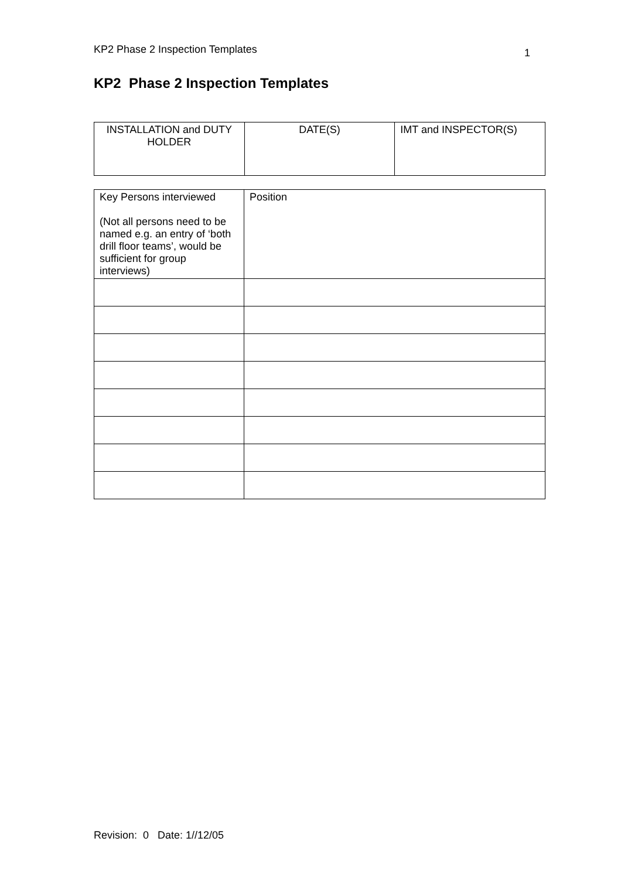KP2 Phase 2 Inspection Templates 1
KP2 Phase 2 Inspection Templates
| INSTALLATION and DUTY HOLDER | DATE(S) | IMT and INSPECTOR(S) |
| Key Persons interviewed (Not all persons need to be named e.g. an entry of ‘both drill floor teams’, would be sufficient for group interviews) | Position |
Revision: 0 Date: 1//12/05